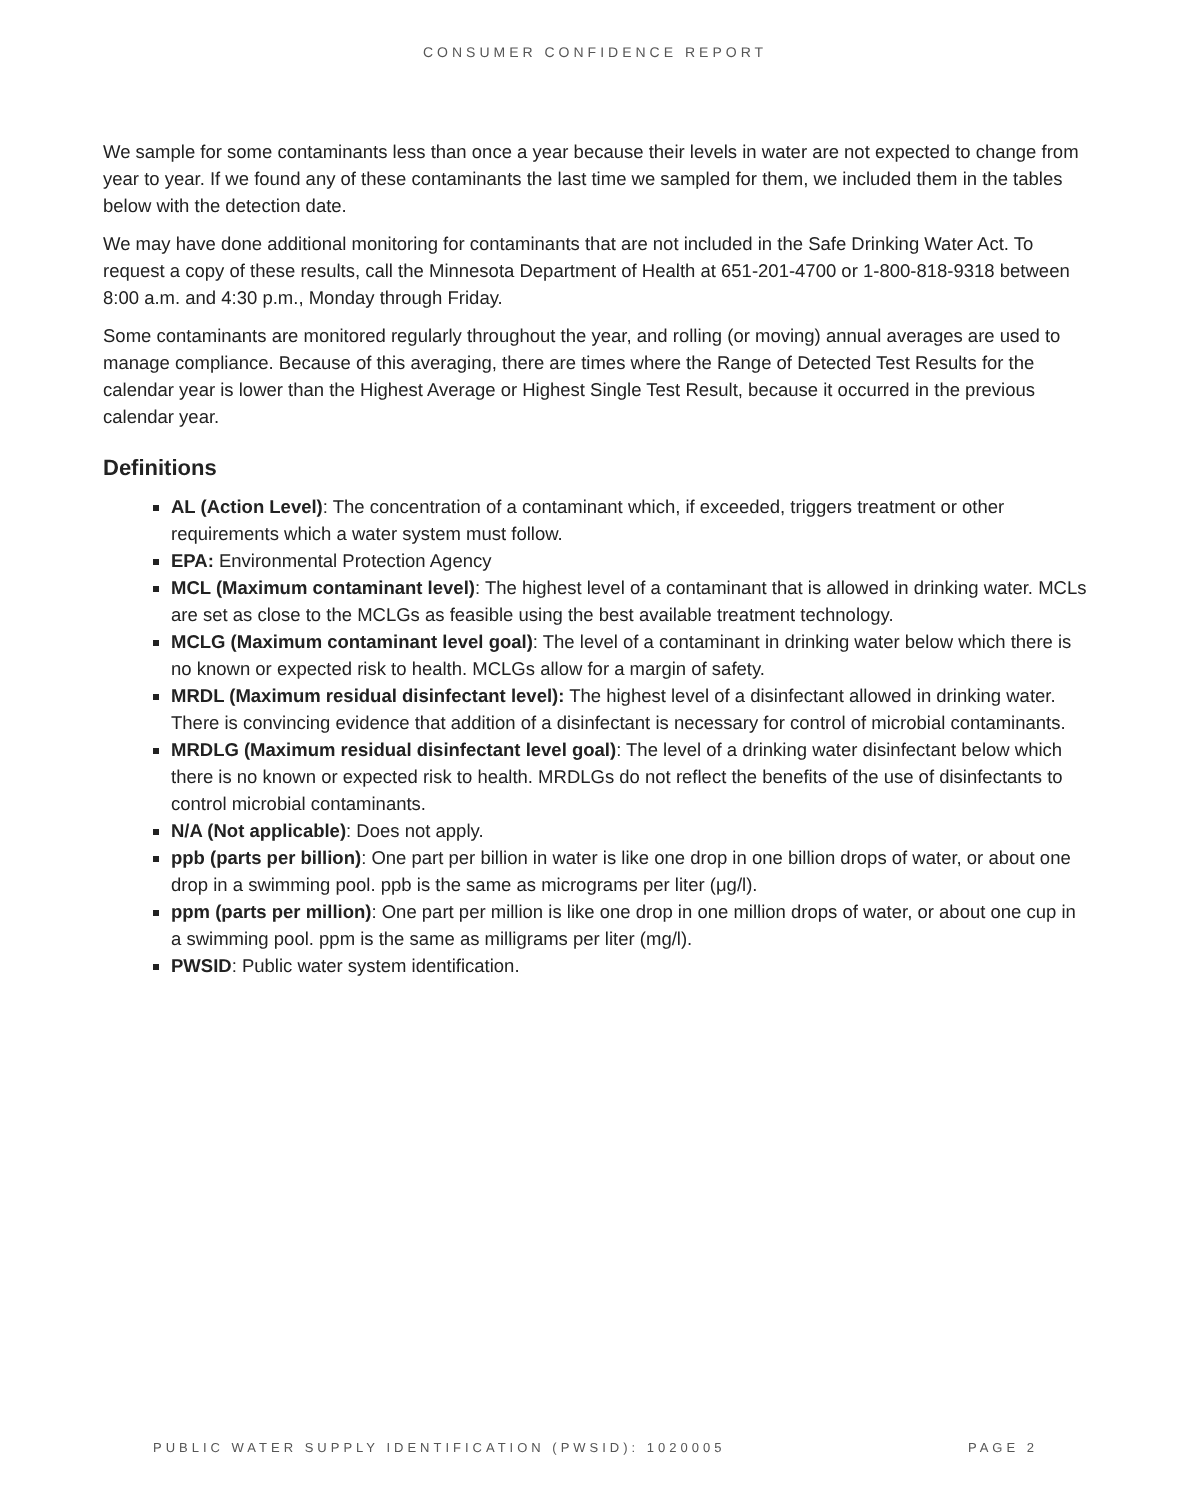CONSUMER CONFIDENCE REPORT
We sample for some contaminants less than once a year because their levels in water are not expected to change from year to year. If we found any of these contaminants the last time we sampled for them, we included them in the tables below with the detection date.
We may have done additional monitoring for contaminants that are not included in the Safe Drinking Water Act. To request a copy of these results, call the Minnesota Department of Health at 651-201-4700 or 1-800-818-9318 between 8:00 a.m. and 4:30 p.m., Monday through Friday.
Some contaminants are monitored regularly throughout the year, and rolling (or moving) annual averages are used to manage compliance. Because of this averaging, there are times where the Range of Detected Test Results for the calendar year is lower than the Highest Average or Highest Single Test Result, because it occurred in the previous calendar year.
Definitions
AL (Action Level): The concentration of a contaminant which, if exceeded, triggers treatment or other requirements which a water system must follow.
EPA: Environmental Protection Agency
MCL (Maximum contaminant level): The highest level of a contaminant that is allowed in drinking water. MCLs are set as close to the MCLGs as feasible using the best available treatment technology.
MCLG (Maximum contaminant level goal): The level of a contaminant in drinking water below which there is no known or expected risk to health. MCLGs allow for a margin of safety.
MRDL (Maximum residual disinfectant level): The highest level of a disinfectant allowed in drinking water. There is convincing evidence that addition of a disinfectant is necessary for control of microbial contaminants.
MRDLG (Maximum residual disinfectant level goal): The level of a drinking water disinfectant below which there is no known or expected risk to health. MRDLGs do not reflect the benefits of the use of disinfectants to control microbial contaminants.
N/A (Not applicable): Does not apply.
ppb (parts per billion): One part per billion in water is like one drop in one billion drops of water, or about one drop in a swimming pool. ppb is the same as micrograms per liter (μg/l).
ppm (parts per million): One part per million is like one drop in one million drops of water, or about one cup in a swimming pool. ppm is the same as milligrams per liter (mg/l).
PWSID: Public water system identification.
PUBLIC WATER SUPPLY IDENTIFICATION (PWSID): 1020005 PAGE 2